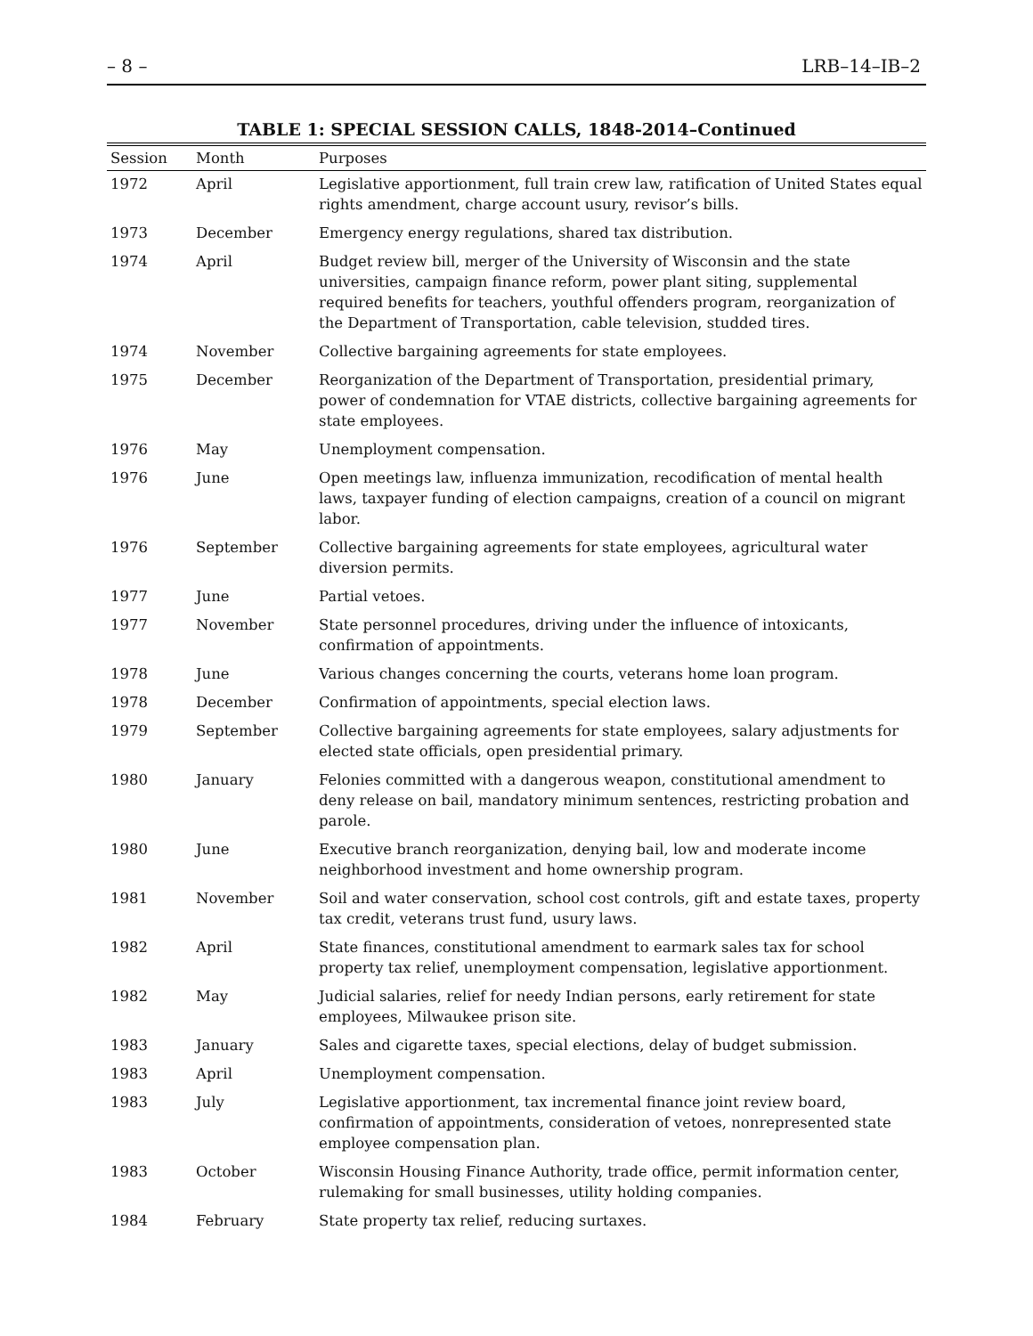– 8 – LRB–14–IB–2
TABLE 1: SPECIAL SESSION CALLS, 1848-2014–Continued
| Session | Month | Purposes |
| --- | --- | --- |
| 1972 | April | Legislative apportionment, full train crew law, ratification of United States equal rights amendment, charge account usury, revisor’s bills. |
| 1973 | December | Emergency energy regulations, shared tax distribution. |
| 1974 | April | Budget review bill, merger of the University of Wisconsin and the state universities, campaign finance reform, power plant siting, supplemental required benefits for teachers, youthful offenders program, reorganization of the Department of Transportation, cable television, studded tires. |
| 1974 | November | Collective bargaining agreements for state employees. |
| 1975 | December | Reorganization of the Department of Transportation, presidential primary, power of condemnation for VTAE districts, collective bargaining agreements for state employees. |
| 1976 | May | Unemployment compensation. |
| 1976 | June | Open meetings law, influenza immunization, recodification of mental health laws, taxpayer funding of election campaigns, creation of a council on migrant labor. |
| 1976 | September | Collective bargaining agreements for state employees, agricultural water diversion permits. |
| 1977 | June | Partial vetoes. |
| 1977 | November | State personnel procedures, driving under the influence of intoxicants, confirmation of appointments. |
| 1978 | June | Various changes concerning the courts, veterans home loan program. |
| 1978 | December | Confirmation of appointments, special election laws. |
| 1979 | September | Collective bargaining agreements for state employees, salary adjustments for elected state officials, open presidential primary. |
| 1980 | January | Felonies committed with a dangerous weapon, constitutional amendment to deny release on bail, mandatory minimum sentences, restricting probation and parole. |
| 1980 | June | Executive branch reorganization, denying bail, low and moderate income neighborhood investment and home ownership program. |
| 1981 | November | Soil and water conservation, school cost controls, gift and estate taxes, property tax credit, veterans trust fund, usury laws. |
| 1982 | April | State finances, constitutional amendment to earmark sales tax for school property tax relief, unemployment compensation, legislative apportionment. |
| 1982 | May | Judicial salaries, relief for needy Indian persons, early retirement for state employees, Milwaukee prison site. |
| 1983 | January | Sales and cigarette taxes, special elections, delay of budget submission. |
| 1983 | April | Unemployment compensation. |
| 1983 | July | Legislative apportionment, tax incremental finance joint review board, confirmation of appointments, consideration of vetoes, nonrepresented state employee compensation plan. |
| 1983 | October | Wisconsin Housing Finance Authority, trade office, permit information center, rulemaking for small businesses, utility holding companies. |
| 1984 | February | State property tax relief, reducing surtaxes. |